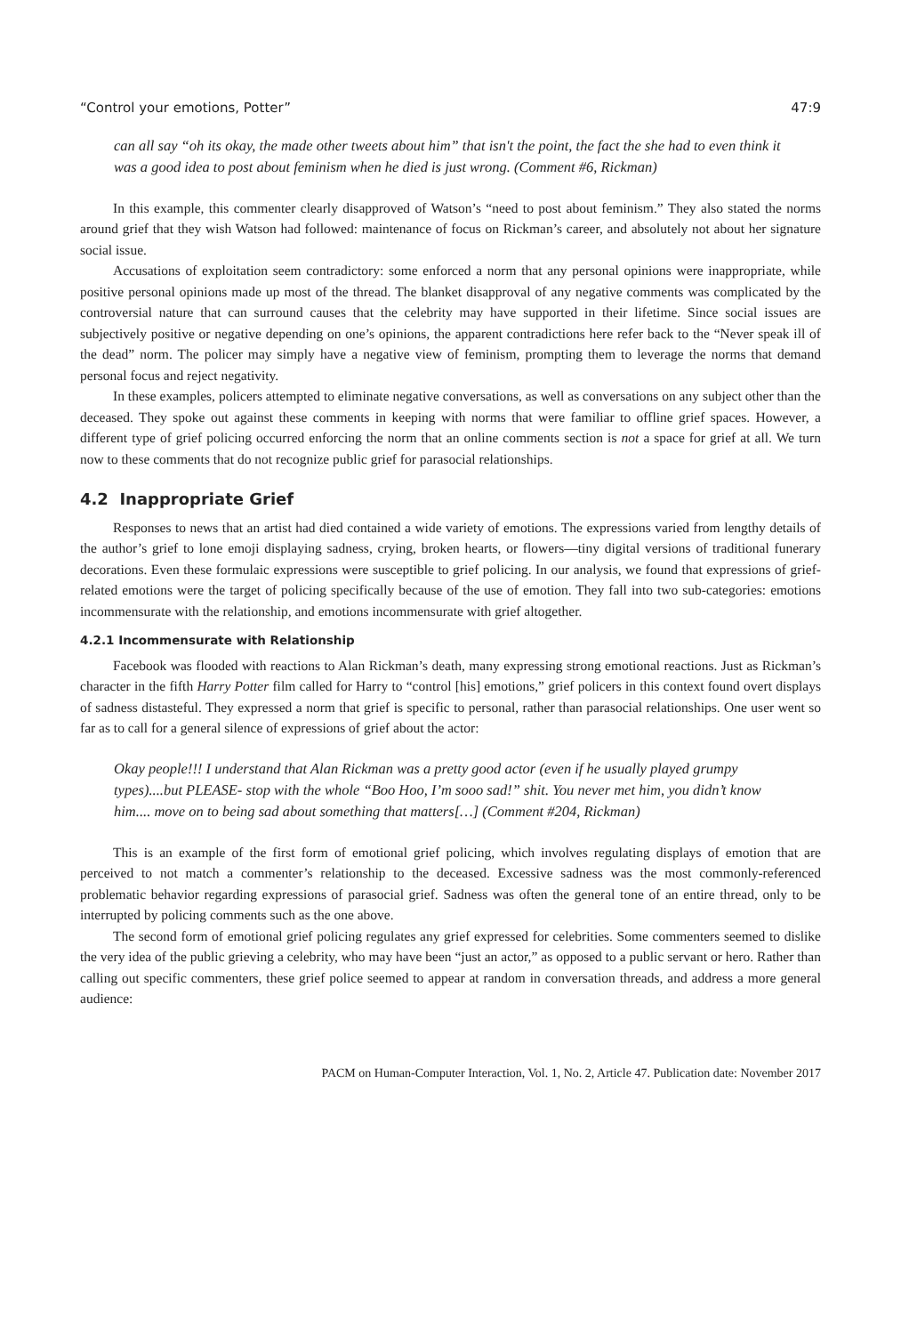“Control your emotions, Potter” 47:9
can all say “oh its okay, the made other tweets about him” that isn't the point, the fact the she had to even think it was a good idea to post about feminism when he died is just wrong. (Comment #6, Rickman)
In this example, this commenter clearly disapproved of Watson’s “need to post about feminism.” They also stated the norms around grief that they wish Watson had followed: maintenance of focus on Rickman’s career, and absolutely not about her signature social issue.
Accusations of exploitation seem contradictory: some enforced a norm that any personal opinions were inappropriate, while positive personal opinions made up most of the thread. The blanket disapproval of any negative comments was complicated by the controversial nature that can surround causes that the celebrity may have supported in their lifetime. Since social issues are subjectively positive or negative depending on one’s opinions, the apparent contradictions here refer back to the “Never speak ill of the dead” norm. The policer may simply have a negative view of feminism, prompting them to leverage the norms that demand personal focus and reject negativity.
In these examples, policers attempted to eliminate negative conversations, as well as conversations on any subject other than the deceased. They spoke out against these comments in keeping with norms that were familiar to offline grief spaces. However, a different type of grief policing occurred enforcing the norm that an online comments section is not a space for grief at all. We turn now to these comments that do not recognize public grief for parasocial relationships.
4.2 Inappropriate Grief
Responses to news that an artist had died contained a wide variety of emotions. The expressions varied from lengthy details of the author’s grief to lone emoji displaying sadness, crying, broken hearts, or flowers—tiny digital versions of traditional funerary decorations. Even these formulaic expressions were susceptible to grief policing. In our analysis, we found that expressions of grief-related emotions were the target of policing specifically because of the use of emotion. They fall into two sub-categories: emotions incommensurate with the relationship, and emotions incommensurate with grief altogether.
4.2.1 Incommensurate with Relationship
Facebook was flooded with reactions to Alan Rickman’s death, many expressing strong emotional reactions. Just as Rickman’s character in the fifth Harry Potter film called for Harry to “control [his] emotions,” grief policers in this context found overt displays of sadness distasteful. They expressed a norm that grief is specific to personal, rather than parasocial relationships. One user went so far as to call for a general silence of expressions of grief about the actor:
Okay people!!! I understand that Alan Rickman was a pretty good actor (even if he usually played grumpy types)....but PLEASE- stop with the whole “Boo Hoo, I’m sooo sad!” shit. You never met him, you didn’t know him.... move on to being sad about something that matters[…] (Comment #204, Rickman)
This is an example of the first form of emotional grief policing, which involves regulating displays of emotion that are perceived to not match a commenter’s relationship to the deceased. Excessive sadness was the most commonly-referenced problematic behavior regarding expressions of parasocial grief. Sadness was often the general tone of an entire thread, only to be interrupted by policing comments such as the one above.
The second form of emotional grief policing regulates any grief expressed for celebrities. Some commenters seemed to dislike the very idea of the public grieving a celebrity, who may have been “just an actor,” as opposed to a public servant or hero. Rather than calling out specific commenters, these grief police seemed to appear at random in conversation threads, and address a more general audience:
PACM on Human-Computer Interaction, Vol. 1, No. 2, Article 47. Publication date: November 2017